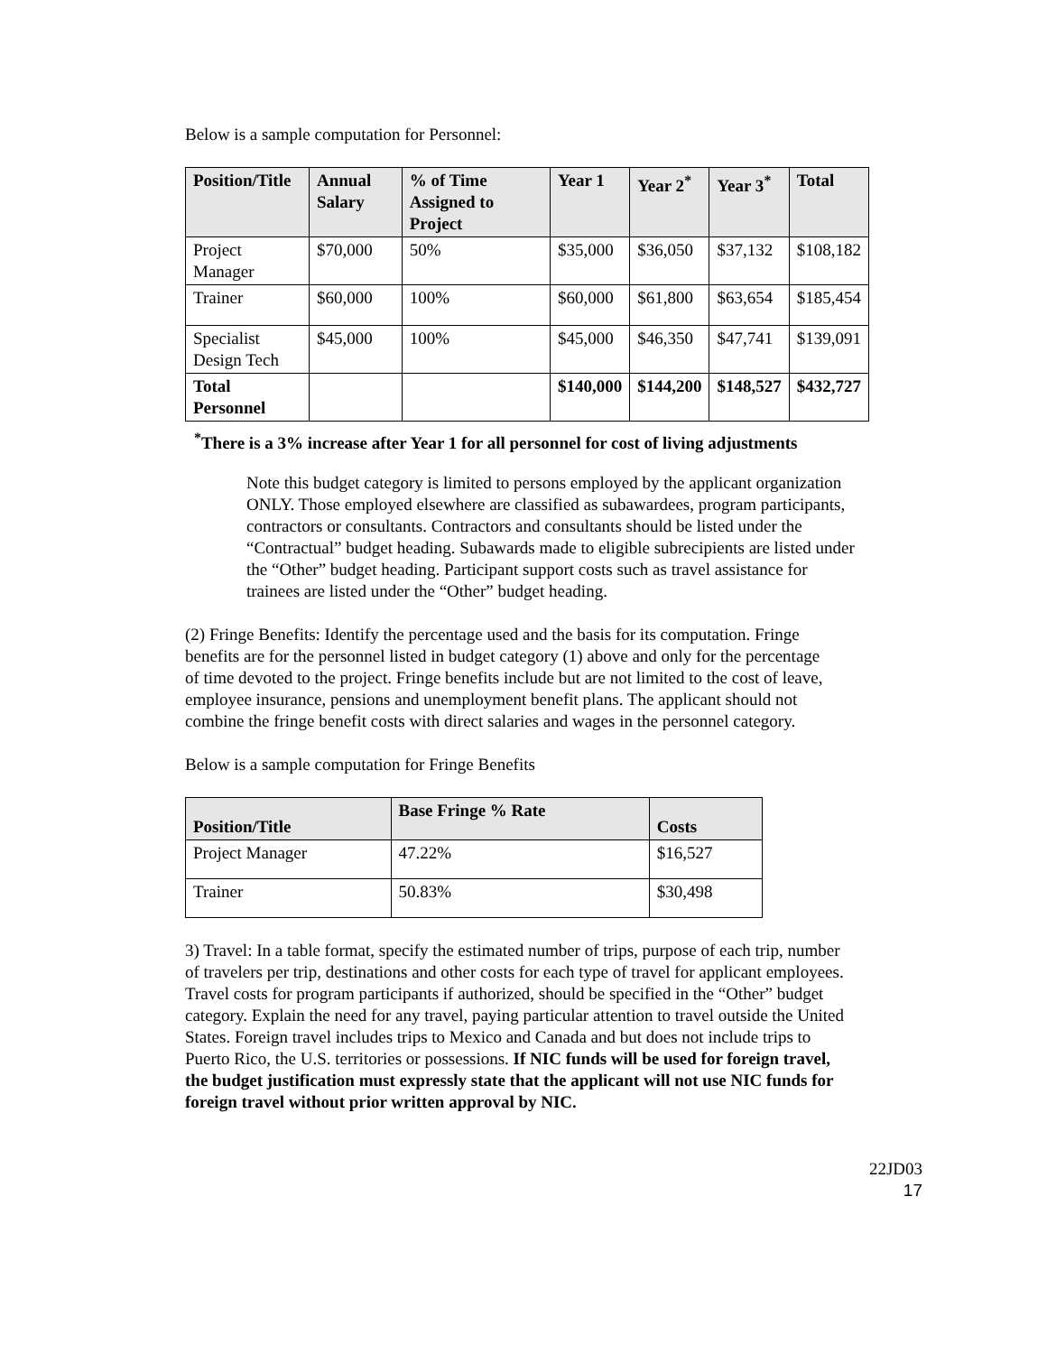Below is a sample computation for Personnel:
| Position/Title | Annual Salary | % of Time Assigned to Project | Year 1 | Year 2<sup>*</sup> | Year 3<sup>*</sup> | Total |
| --- | --- | --- | --- | --- | --- | --- |
| Project Manager | $70,000 | 50% | $35,000 | $36,050 | $37,132 | $108,182 |
| Trainer | $60,000 | 100% | $60,000 | $61,800 | $63,654 | $185,454 |
| Specialist Design Tech | $45,000 | 100% | $45,000 | $46,350 | $47,741 | $139,091 |
| Total Personnel | | | $140,000 | $144,200 | $148,527 | $432,727 |
<sup>*</sup> There is a 3% increase after Year 1 for all personnel for cost of living adjustments
Note this budget category is limited to persons employed by the applicant organization ONLY. Those employed elsewhere are classified as subawardees, program participants, contractors or consultants. Contractors and consultants should be listed under the “Contractual” budget heading. Subawards made to eligible subrecipients are listed under the “Other” budget heading. Participant support costs such as travel assistance for trainees are listed under the “Other” budget heading.
(2) Fringe Benefits: Identify the percentage used and the basis for its computation. Fringe benefits are for the personnel listed in budget category (1) above and only for the percentage of time devoted to the project. Fringe benefits include but are not limited to the cost of leave, employee insurance, pensions and unemployment benefit plans. The applicant should not combine the fringe benefit costs with direct salaries and wages in the personnel category.
Below is a sample computation for Fringe Benefits
| Position/Title | Base Fringe % Rate | Costs |
| --- | --- | --- |
| Project Manager | 47.22% | $16,527 |
| Trainer | 50.83% | $30,498 |
3) Travel: In a table format, specify the estimated number of trips, purpose of each trip, number of travelers per trip, destinations and other costs for each type of travel for applicant employees. Travel costs for program participants if authorized, should be specified in the “Other” budget category. Explain the need for any travel, paying particular attention to travel outside the United States. Foreign travel includes trips to Mexico and Canada and but does not include trips to Puerto Rico, the U.S. territories or possessions. If NIC funds will be used for foreign travel, the budget justification must expressly state that the applicant will not use NIC funds for foreign travel without prior written approval by NIC.
22JD03
17